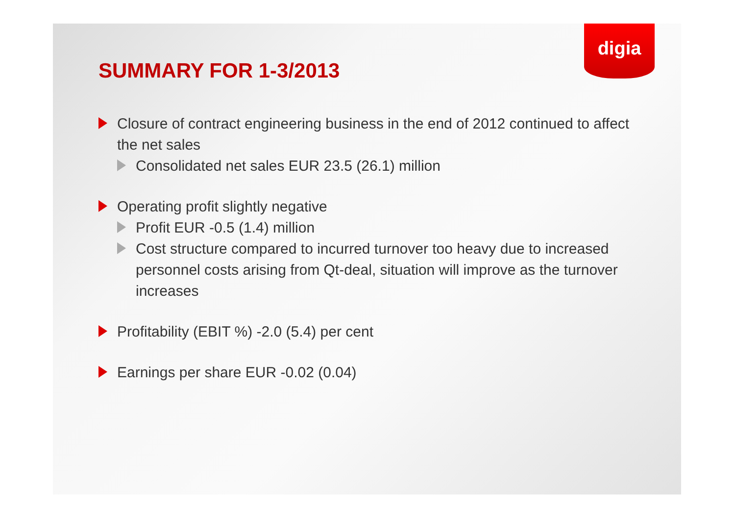digia
SUMMARY FOR 1-3/2013
Closure of contract engineering business in the end of 2012 continued to affect the net sales
Consolidated net sales EUR 23.5 (26.1) million
Operating profit slightly negative
Profit EUR -0.5 (1.4) million
Cost structure compared to incurred turnover too heavy due to increased personnel costs arising from Qt-deal, situation will improve as the turnover increases
Profitability (EBIT %) -2.0 (5.4) per cent
Earnings per share EUR -0.02 (0.04)